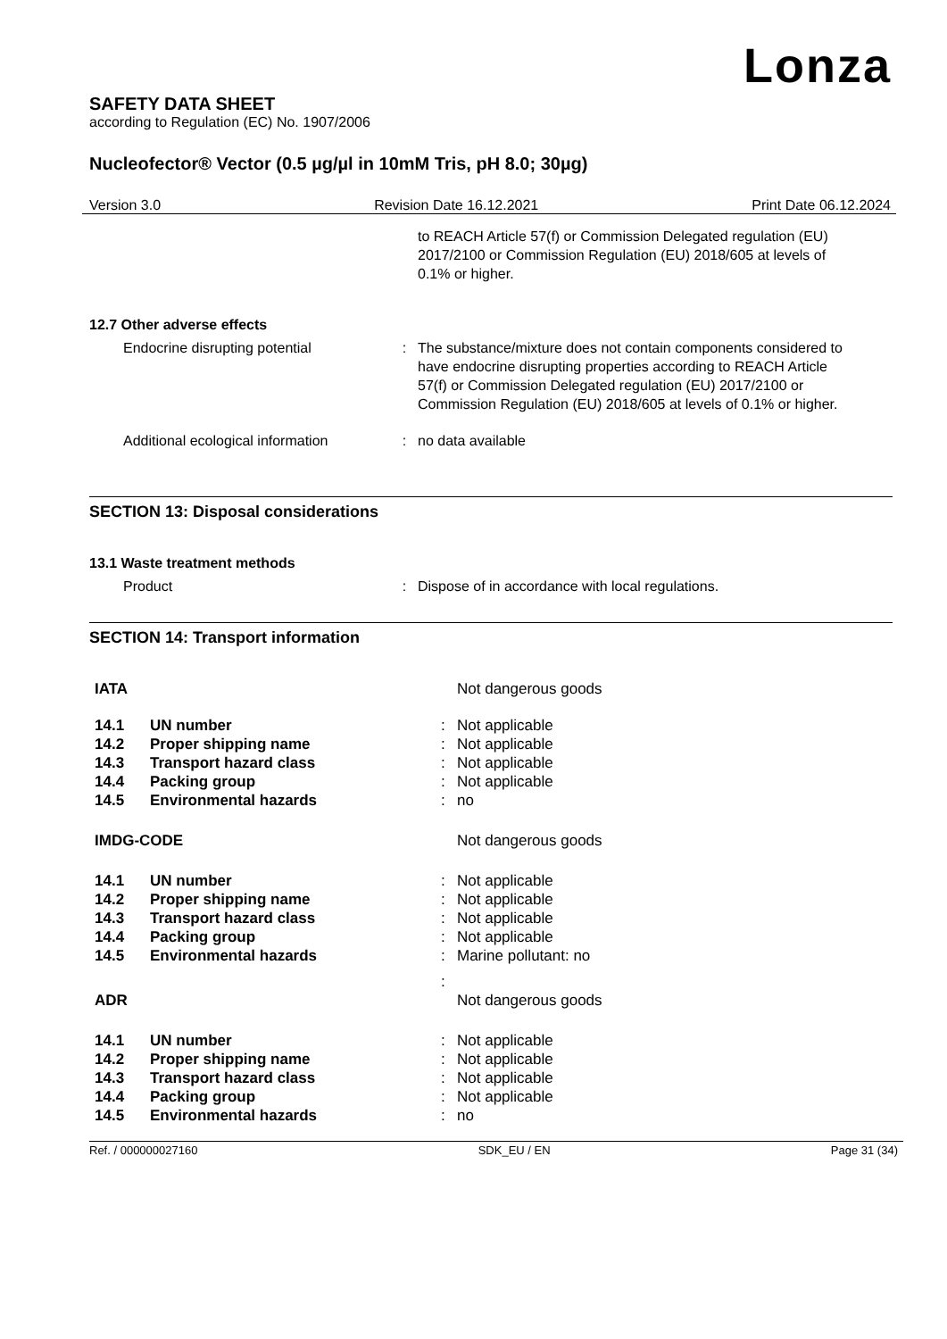Lonza
SAFETY DATA SHEET
according to Regulation (EC) No. 1907/2006
Nucleofector® Vector (0.5 µg/µl in 10mM Tris, pH 8.0; 30µg)
Version 3.0 Revision Date 16.12.2021 Print Date 06.12.2024
to REACH Article 57(f) or Commission Delegated regulation (EU) 2017/2100 or Commission Regulation (EU) 2018/605 at levels of 0.1% or higher.
12.7 Other adverse effects
Endocrine disrupting potential : The substance/mixture does not contain components considered to have endocrine disrupting properties according to REACH Article 57(f) or Commission Delegated regulation (EU) 2017/2100 or Commission Regulation (EU) 2018/605 at levels of 0.1% or higher.
Additional ecological information
: no data available
SECTION 13: Disposal considerations
13.1 Waste treatment methods
Product : Dispose of in accordance with local regulations.
SECTION 14: Transport information
| IATA | | | Not dangerous goods |
| 14.1 | UN number | : | Not applicable |
| 14.2 | Proper shipping name | : | Not applicable |
| 14.3 | Transport hazard class | : | Not applicable |
| 14.4 | Packing group | : | Not applicable |
| 14.5 | Environmental hazards | : | no |
| IMDG-CODE | | | Not dangerous goods |
| 14.1 | UN number | : | Not applicable |
| 14.2 | Proper shipping name | : | Not applicable |
| 14.3 | Transport hazard class | : | Not applicable |
| 14.4 | Packing group | : | Not applicable |
| 14.5 | Environmental hazards | : | Marine pollutant: no |
| | | : | |
| ADR | | | Not dangerous goods |
| 14.1 | UN number | : | Not applicable |
| 14.2 | Proper shipping name | : | Not applicable |
| 14.3 | Transport hazard class | : | Not applicable |
| 14.4 | Packing group | : | Not applicable |
| 14.5 | Environmental hazards | : | no |
Ref. / 000000027160 SDK_EU / EN Page 31 (34)